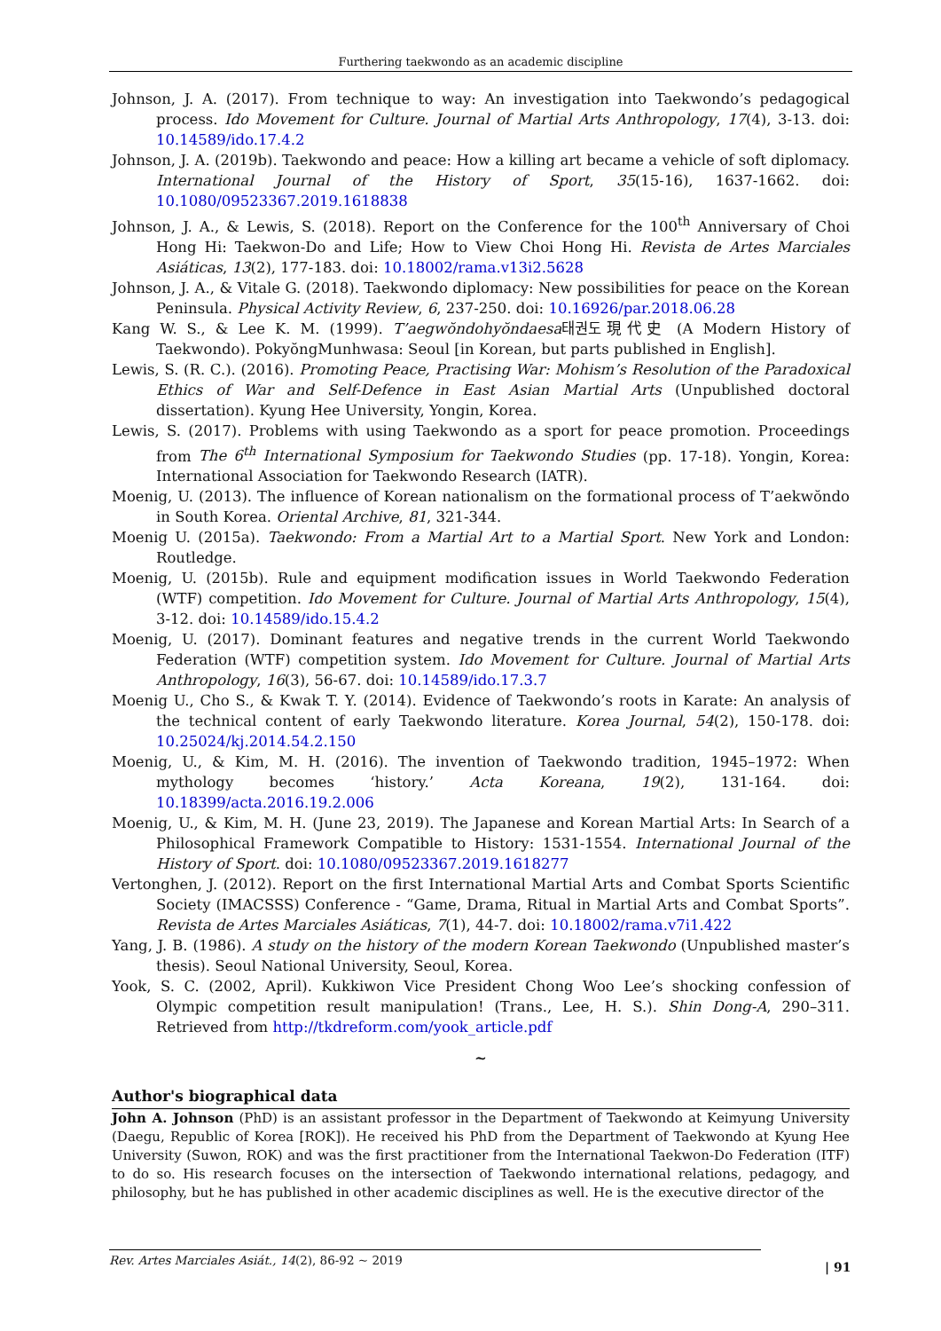Furthering taekwondo as an academic discipline
Johnson, J. A. (2017). From technique to way: An investigation into Taekwondo’s pedagogical process. Ido Movement for Culture. Journal of Martial Arts Anthropology, 17(4), 3-13. doi: 10.14589/ido.17.4.2
Johnson, J. A. (2019b). Taekwondo and peace: How a killing art became a vehicle of soft diplomacy. International Journal of the History of Sport, 35(15-16), 1637-1662. doi: 10.1080/09523367.2019.1618838
Johnson, J. A., & Lewis, S. (2018). Report on the Conference for the 100<sup>th</sup> Anniversary of Choi Hong Hi: Taekwon-Do and Life; How to View Choi Hong Hi. Revista de Artes Marciales Asiáticas, 13(2), 177-183. doi: 10.18002/rama.v13i2.5628
Johnson, J. A., & Vitale G. (2018). Taekwondo diplomacy: New possibilities for peace on the Korean Peninsula. Physical Activity Review, 6, 237-250. doi: 10.16926/par.2018.06.28
Kang W. S., & Lee K. M. (1999). T’aegwŏndohyŏndaesa태권도現代史 (A Modern History of Taekwondo). PokyŏngMunhwasa: Seoul [in Korean, but parts published in English].
Lewis, S. (R. C.). (2016). Promoting Peace, Practising War: Mohism’s Resolution of the Paradoxical Ethics of War and Self-Defence in East Asian Martial Arts (Unpublished doctoral dissertation). Kyung Hee University, Yongin, Korea.
Lewis, S. (2017). Problems with using Taekwondo as a sport for peace promotion. Proceedings from The 6<sup>th</sup> International Symposium for Taekwondo Studies (pp. 17-18). Yongin, Korea: International Association for Taekwondo Research (IATR).
Moenig, U. (2013). The influence of Korean nationalism on the formational process of T’aekwŏndo in South Korea. Oriental Archive, 81, 321-344.
Moenig U. (2015a). Taekwondo: From a Martial Art to a Martial Sport. New York and London: Routledge.
Moenig, U. (2015b). Rule and equipment modification issues in World Taekwondo Federation (WTF) competition. Ido Movement for Culture. Journal of Martial Arts Anthropology, 15(4), 3-12. doi: 10.14589/ido.15.4.2
Moenig, U. (2017). Dominant features and negative trends in the current World Taekwondo Federation (WTF) competition system. Ido Movement for Culture. Journal of Martial Arts Anthropology, 16(3), 56-67. doi: 10.14589/ido.17.3.7
Moenig U., Cho S., & Kwak T. Y. (2014). Evidence of Taekwondo’s roots in Karate: An analysis of the technical content of early Taekwondo literature. Korea Journal, 54(2), 150-178. doi: 10.25024/kj.2014.54.2.150
Moenig, U., & Kim, M. H. (2016). The invention of Taekwondo tradition, 1945–1972: When mythology becomes ‘history.’ Acta Koreana, 19(2), 131-164. doi: 10.18399/acta.2016.19.2.006
Moenig, U., & Kim, M. H. (June 23, 2019). The Japanese and Korean Martial Arts: In Search of a Philosophical Framework Compatible to History: 1531-1554. International Journal of the History of Sport. doi: 10.1080/09523367.2019.1618277
Vertonghen, J. (2012). Report on the first International Martial Arts and Combat Sports Scientific Society (IMACSSS) Conference - “Game, Drama, Ritual in Martial Arts and Combat Sports”. Revista de Artes Marciales Asiáticas, 7(1), 44-7. doi: 10.18002/rama.v7i1.422
Yang, J. B. (1986). A study on the history of the modern Korean Taekwondo (Unpublished master’s thesis). Seoul National University, Seoul, Korea.
Yook, S. C. (2002, April). Kukkiwon Vice President Chong Woo Lee’s shocking confession of Olympic competition result manipulation! (Trans., Lee, H. S.). Shin Dong-A, 290–311. Retrieved from http://tkdreform.com/yook_article.pdf
~
Author's biographical data
John A. Johnson (PhD) is an assistant professor in the Department of Taekwondo at Keimyung University (Daegu, Republic of Korea [ROK]). He received his PhD from the Department of Taekwondo at Kyung Hee University (Suwon, ROK) and was the first practitioner from the International Taekwon-Do Federation (ITF) to do so. His research focuses on the intersection of Taekwondo international relations, pedagogy, and philosophy, but he has published in other academic disciplines as well. He is the executive director of the
Rev. Artes Marciales Asiát., 14(2), 86-92 ~ 2019
| 91